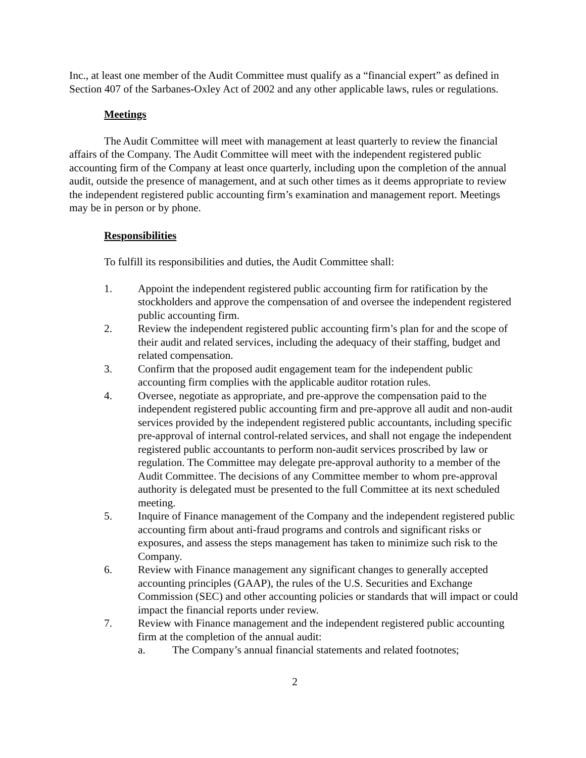Inc., at least one member of the Audit Committee must qualify as a “financial expert” as defined in Section 407 of the Sarbanes-Oxley Act of 2002 and any other applicable laws, rules or regulations.
Meetings
The Audit Committee will meet with management at least quarterly to review the financial affairs of the Company. The Audit Committee will meet with the independent registered public accounting firm of the Company at least once quarterly, including upon the completion of the annual audit, outside the presence of management, and at such other times as it deems appropriate to review the independent registered public accounting firm’s examination and management report. Meetings may be in person or by phone.
Responsibilities
To fulfill its responsibilities and duties, the Audit Committee shall:
1. Appoint the independent registered public accounting firm for ratification by the stockholders and approve the compensation of and oversee the independent registered public accounting firm.
2. Review the independent registered public accounting firm’s plan for and the scope of their audit and related services, including the adequacy of their staffing, budget and related compensation.
3. Confirm that the proposed audit engagement team for the independent public accounting firm complies with the applicable auditor rotation rules.
4. Oversee, negotiate as appropriate, and pre-approve the compensation paid to the independent registered public accounting firm and pre-approve all audit and non-audit services provided by the independent registered public accountants, including specific pre-approval of internal control-related services, and shall not engage the independent registered public accountants to perform non-audit services proscribed by law or regulation. The Committee may delegate pre-approval authority to a member of the Audit Committee. The decisions of any Committee member to whom pre-approval authority is delegated must be presented to the full Committee at its next scheduled meeting.
5. Inquire of Finance management of the Company and the independent registered public accounting firm about anti-fraud programs and controls and significant risks or exposures, and assess the steps management has taken to minimize such risk to the Company.
6. Review with Finance management any significant changes to generally accepted accounting principles (GAAP), the rules of the U.S. Securities and Exchange Commission (SEC) and other accounting policies or standards that will impact or could impact the financial reports under review.
7. Review with Finance management and the independent registered public accounting firm at the completion of the annual audit:
a. The Company’s annual financial statements and related footnotes;
2